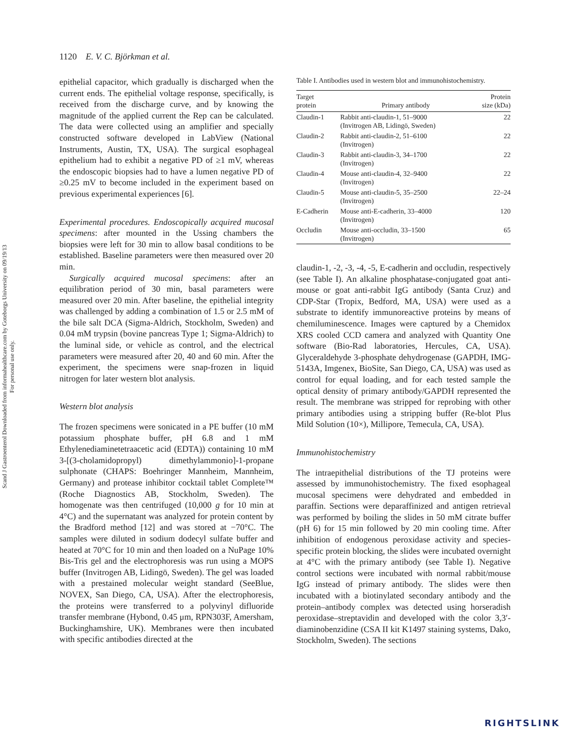Scand J Gastroenterol Downloaded from informahealthcare.com by Goteborgs University on 09/19/13
For personal use only.
1120 E. V. C. Björkman et al.
epithelial capacitor, which gradually is discharged when the current ends. The epithelial voltage response, specifically, is received from the discharge curve, and by knowing the magnitude of the applied current the Rep can be calculated. The data were collected using an amplifier and specially constructed software developed in LabView (National Instruments, Austin, TX, USA). The surgical esophageal epithelium had to exhibit a negative PD of ≥1 mV, whereas the endoscopic biopsies had to have a lumen negative PD of ≥0.25 mV to become included in the experiment based on previous experimental experiences [6].
Experimental procedures. Endoscopically acquired mucosal specimens: after mounted in the Ussing chambers the biopsies were left for 30 min to allow basal conditions to be established. Baseline parameters were then measured over 20 min.
Surgically acquired mucosal specimens: after an equilibration period of 30 min, basal parameters were measured over 20 min. After baseline, the epithelial integrity was challenged by adding a combination of 1.5 or 2.5 mM of the bile salt DCA (Sigma-Aldrich, Stockholm, Sweden) and 0.04 mM trypsin (bovine pancreas Type 1; Sigma-Aldrich) to the luminal side, or vehicle as control, and the electrical parameters were measured after 20, 40 and 60 min. After the experiment, the specimens were snap-frozen in liquid nitrogen for later western blot analysis.
Western blot analysis
The frozen specimens were sonicated in a PE buffer (10 mM potassium phosphate buffer, pH 6.8 and 1 mM Ethylenediaminetetraacetic acid (EDTA)) containing 10 mM 3-[(3-cholamidopropyl) dimethylammonio]-1-propane sulphonate (CHAPS: Boehringer Mannheim, Mannheim, Germany) and protease inhibitor cocktail tablet Complete™ (Roche Diagnostics AB, Stockholm, Sweden). The homogenate was then centrifuged (10,000 g for 10 min at 4°C) and the supernatant was analyzed for protein content by the Bradford method [12] and was stored at −70°C. The samples were diluted in sodium dodecyl sulfate buffer and heated at 70°C for 10 min and then loaded on a NuPage 10% Bis-Tris gel and the electrophoresis was run using a MOPS buffer (Invitrogen AB, Lidingö, Sweden). The gel was loaded with a prestained molecular weight standard (SeeBlue, NOVEX, San Diego, CA, USA). After the electrophoresis, the proteins were transferred to a polyvinyl difluoride transfer membrane (Hybond, 0.45 μm, RPN303F, Amersham, Buckinghamshire, UK). Membranes were then incubated with specific antibodies directed at the
Table I. Antibodies used in western blot and immunohistochemistry.
| Target protein | Primary antibody | Protein size (kDa) |
| --- | --- | --- |
| Claudin-1 | Rabbit anti-claudin-1, 51–9000 (Invitrogen AB, Lidingö, Sweden) | 22 |
| Claudin-2 | Rabbit anti-claudin-2, 51–6100 (Invitrogen) | 22 |
| Claudin-3 | Rabbit anti-claudin-3, 34–1700 (Invitrogen) | 22 |
| Claudin-4 | Mouse anti-claudin-4, 32–9400 (Invitrogen) | 22 |
| Claudin-5 | Mouse anti-claudin-5, 35–2500 (Invitrogen) | 22–24 |
| E-Cadherin | Mouse anti-E-cadherin, 33–4000 (Invitrogen) | 120 |
| Occludin | Mouse anti-occludin, 33–1500 (Invitrogen) | 65 |
claudin-1, -2, -3, -4, -5, E-cadherin and occludin, respectively (see Table I). An alkaline phosphatase-conjugated goat anti-mouse or goat anti-rabbit IgG antibody (Santa Cruz) and CDP-Star (Tropix, Bedford, MA, USA) were used as a substrate to identify immunoreactive proteins by means of chemiluminescence. Images were captured by a Chemidox XRS cooled CCD camera and analyzed with Quantity One software (Bio-Rad laboratories, Hercules, CA, USA). Glyceraldehyde 3-phosphate dehydrogenase (GAPDH, IMG-5143A, Imgenex, BioSite, San Diego, CA, USA) was used as control for equal loading, and for each tested sample the optical density of primary antibody/GAPDH represented the result. The membrane was stripped for reprobing with other primary antibodies using a stripping buffer (Re-blot Plus Mild Solution (10×), Millipore, Temecula, CA, USA).
Immunohistochemistry
The intraepithelial distributions of the TJ proteins were assessed by immunohistochemistry. The fixed esophageal mucosal specimens were dehydrated and embedded in paraffin. Sections were deparaffinized and antigen retrieval was performed by boiling the slides in 50 mM citrate buffer (pH 6) for 15 min followed by 20 min cooling time. After inhibition of endogenous peroxidase activity and species-specific protein blocking, the slides were incubated overnight at 4°C with the primary antibody (see Table I). Negative control sections were incubated with normal rabbit/mouse IgG instead of primary antibody. The slides were then incubated with a biotinylated secondary antibody and the protein–antibody complex was detected using horseradish peroxidase–streptavidin and developed with the color 3,3′-diaminobenzidine (CSA II kit K1497 staining systems, Dako, Stockholm, Sweden). The sections
RIGHTSLINK